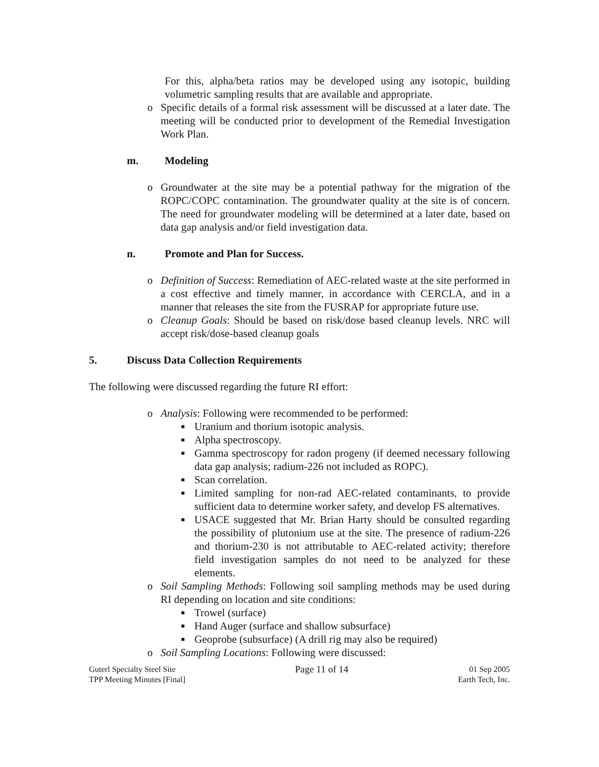For this, alpha/beta ratios may be developed using any isotopic, building volumetric sampling results that are available and appropriate.
o Specific details of a formal risk assessment will be discussed at a later date. The meeting will be conducted prior to development of the Remedial Investigation Work Plan.
m. Modeling
o Groundwater at the site may be a potential pathway for the migration of the ROPC/COPC contamination. The groundwater quality at the site is of concern. The need for groundwater modeling will be determined at a later date, based on data gap analysis and/or field investigation data.
n. Promote and Plan for Success.
o Definition of Success: Remediation of AEC-related waste at the site performed in a cost effective and timely manner, in accordance with CERCLA, and in a manner that releases the site from the FUSRAP for appropriate future use.
o Cleanup Goals: Should be based on risk/dose based cleanup levels. NRC will accept risk/dose-based cleanup goals
5. Discuss Data Collection Requirements
The following were discussed regarding the future RI effort:
o Analysis: Following were recommended to be performed:
■
Uranium and thorium isotopic analysis.
■
Alpha spectroscopy.
■
Gamma spectroscopy for radon progeny (if deemed necessary following data gap analysis; radium-226 not included as ROPC).
■
Scan correlation.
■
Limited sampling for non-rad AEC-related contaminants, to provide sufficient data to determine worker safety, and develop FS alternatives.
■
USACE suggested that Mr. Brian Harty should be consulted regarding the possibility of plutonium use at the site. The presence of radium-226 and thorium-230 is not attributable to AEC-related activity; therefore field investigation samples do not need to be analyzed for these elements.
o Soil Sampling Methods: Following soil sampling methods may be used during RI depending on location and site conditions:
■
Trowel (surface)
■
Hand Auger (surface and shallow subsurface)
■
Geoprobe (subsurface) (A drill rig may also be required)
o Soil Sampling Locations: Following were discussed:
Guterl Specialty Steel Site
TPP Meeting Minutes [Final]
Page 11 of 14
01 Sep 2005
Earth Tech, Inc.